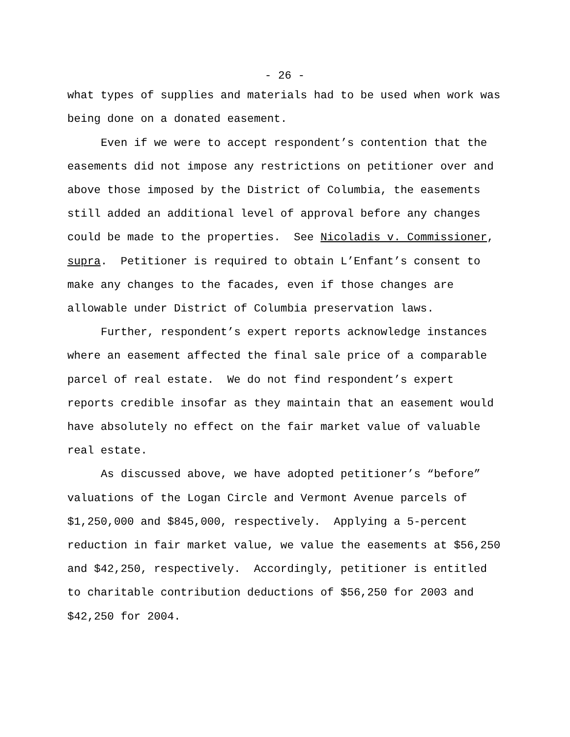- 26 -
what types of supplies and materials had to be used when work was being done on a donated easement.
Even if we were to accept respondent’s contention that the easements did not impose any restrictions on petitioner over and above those imposed by the District of Columbia, the easements still added an additional level of approval before any changes could be made to the properties. See Nicoladis v. Commissioner, supra. Petitioner is required to obtain L’Enfant’s consent to make any changes to the facades, even if those changes are allowable under District of Columbia preservation laws.
Further, respondent’s expert reports acknowledge instances where an easement affected the final sale price of a comparable parcel of real estate. We do not find respondent’s expert reports credible insofar as they maintain that an easement would have absolutely no effect on the fair market value of valuable real estate.
As discussed above, we have adopted petitioner’s “before” valuations of the Logan Circle and Vermont Avenue parcels of $1,250,000 and $845,000, respectively. Applying a 5-percent reduction in fair market value, we value the easements at $56,250 and $42,250, respectively. Accordingly, petitioner is entitled to charitable contribution deductions of $56,250 for 2003 and $42,250 for 2004.